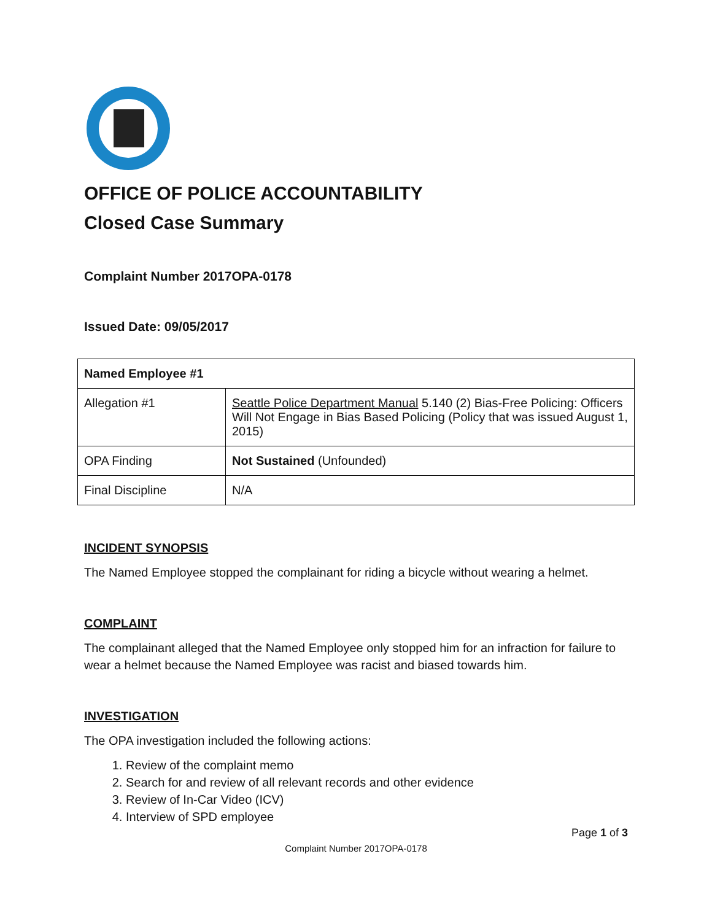OFFICE OF POLICE ACCOUNTABILITY
Closed Case Summary
Complaint Number 2017OPA-0178
Issued Date: 09/05/2017
| Named Employee #1 | |
| --- | --- |
| Allegation #1 | Seattle Police Department Manual 5.140 (2) Bias-Free Policing: Officers Will Not Engage in Bias Based Policing (Policy that was issued August 1, 2015) |
| OPA Finding | Not Sustained (Unfounded) |
| Final Discipline | N/A |
INCIDENT SYNOPSIS
The Named Employee stopped the complainant for riding a bicycle without wearing a helmet.
COMPLAINT
The complainant alleged that the Named Employee only stopped him for an infraction for failure to wear a helmet because the Named Employee was racist and biased towards him.
INVESTIGATION
The OPA investigation included the following actions:
1. Review of the complaint memo
2. Search for and review of all relevant records and other evidence
3. Review of In-Car Video (ICV)
4. Interview of SPD employee
Page 1 of 3
Complaint Number 2017OPA-0178